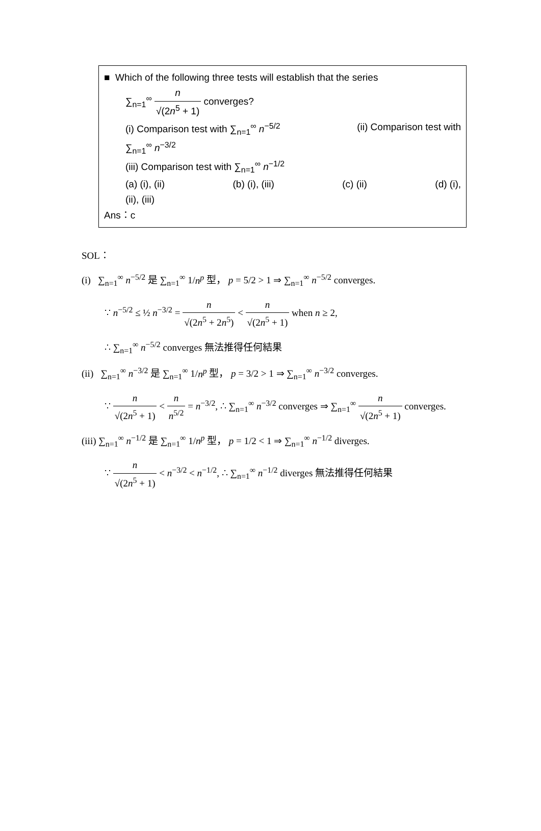■ Which of the following three tests will establish that the series
∑<sub>n=1</sub><sup>∞</sup> n √(2n<sup>5</sup> + 1) converges?
(i) Comparison test with ∑<sub>n=1</sub><sup>∞</sup> n<sup>−5/2</sup> (ii) Comparison test with
∑<sub>n=1</sub><sup>∞</sup> n<sup>−3/2</sup>
(iii) Comparison test with ∑<sub>n=1</sub><sup>∞</sup> n<sup>−1/2</sup>
(a) (i), (ii) (b) (i), (iii) (c) (ii) (d) (i),
(ii), (iii)
Ans：c
SOL：
(i) ∑<sub>n=1</sub><sup>∞</sup> n<sup>−5/2</sup> 是 ∑<sub>n=1</sub><sup>∞</sup> 1/n<sup>p</sup> 型， p = 5/2 > 1 ⇒ ∑<sub>n=1</sub><sup>∞</sup> n<sup>−5/2</sup> converges.
∵ n<sup>−5/2</sup> ≤ ½ n<sup>−3/2</sup> = n √(2n<sup>5</sup> + 2n<sup>5</sup>) < n √(2n<sup>5</sup> + 1) when n ≥ 2,
∴ ∑<sub>n=1</sub><sup>∞</sup> n<sup>−5/2</sup> converges 無法推得任何結果
(ii) ∑<sub>n=1</sub><sup>∞</sup> n<sup>−3/2</sup> 是 ∑<sub>n=1</sub><sup>∞</sup> 1/n<sup>p</sup> 型， p = 3/2 > 1 ⇒ ∑<sub>n=1</sub><sup>∞</sup> n<sup>−3/2</sup> converges.
∵ n √(2n<sup>5</sup> + 1) < n n<sup>5/2</sup> = n<sup>−3/2</sup>, ∴ ∑<sub>n=1</sub><sup>∞</sup> n<sup>−3/2</sup> converges ⇒ ∑<sub>n=1</sub><sup>∞</sup> n √(2n<sup>5</sup> + 1) converges.
(iii) ∑<sub>n=1</sub><sup>∞</sup> n<sup>−1/2</sup> 是 ∑<sub>n=1</sub><sup>∞</sup> 1/n<sup>p</sup> 型， p = 1/2 < 1 ⇒ ∑<sub>n=1</sub><sup>∞</sup> n<sup>−1/2</sup> diverges.
∵ n √(2n<sup>5</sup> + 1) < n<sup>−3/2</sup> < n<sup>−1/2</sup>, ∴ ∑<sub>n=1</sub><sup>∞</sup> n<sup>−1/2</sup> diverges 無法推得任何結果